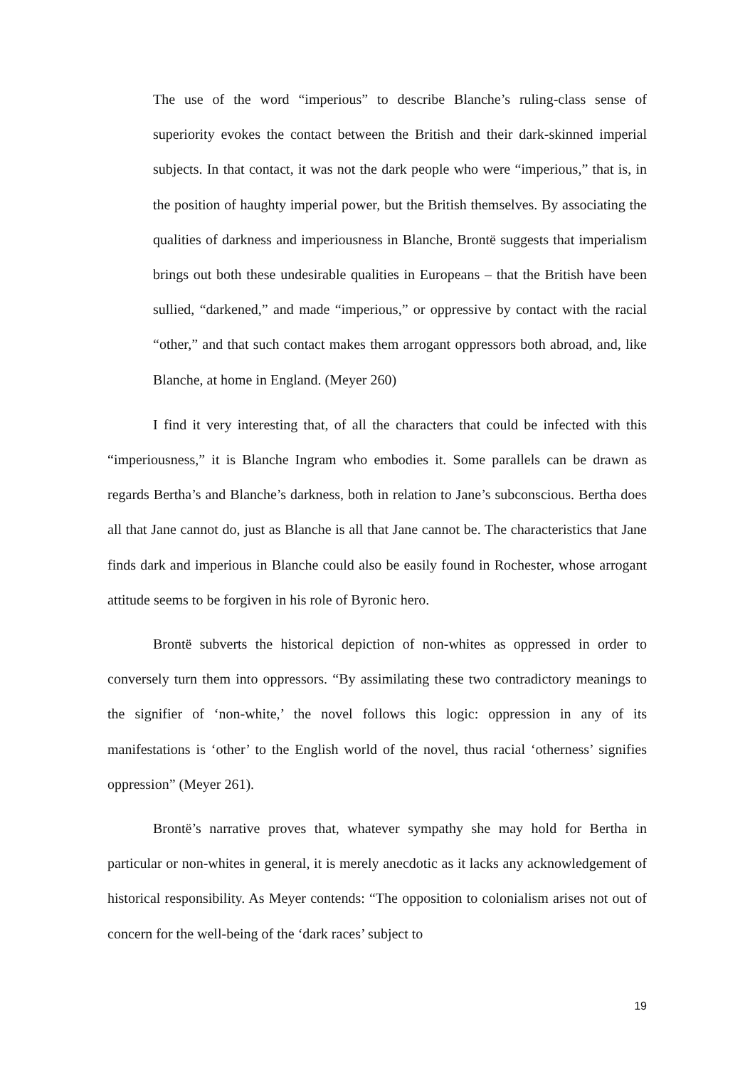The use of the word “imperious” to describe Blanche’s ruling-class sense of superiority evokes the contact between the British and their dark-skinned imperial subjects. In that contact, it was not the dark people who were “imperious,” that is, in the position of haughty imperial power, but the British themselves. By associating the qualities of darkness and imperiousness in Blanche, Brontë suggests that imperialism brings out both these undesirable qualities in Europeans – that the British have been sullied, “darkened,” and made “imperious,” or oppressive by contact with the racial “other,” and that such contact makes them arrogant oppressors both abroad, and, like Blanche, at home in England. (Meyer 260)
I find it very interesting that, of all the characters that could be infected with this “imperiousness,” it is Blanche Ingram who embodies it. Some parallels can be drawn as regards Bertha’s and Blanche’s darkness, both in relation to Jane’s subconscious. Bertha does all that Jane cannot do, just as Blanche is all that Jane cannot be. The characteristics that Jane finds dark and imperious in Blanche could also be easily found in Rochester, whose arrogant attitude seems to be forgiven in his role of Byronic hero.
Brontë subverts the historical depiction of non-whites as oppressed in order to conversely turn them into oppressors. “By assimilating these two contradictory meanings to the signifier of ‘non-white,’ the novel follows this logic: oppression in any of its manifestations is ‘other’ to the English world of the novel, thus racial ‘otherness’ signifies oppression” (Meyer 261).
Brontë’s narrative proves that, whatever sympathy she may hold for Bertha in particular or non-whites in general, it is merely anecdotic as it lacks any acknowledgement of historical responsibility. As Meyer contends: “The opposition to colonialism arises not out of concern for the well-being of the ‘dark races’ subject to
19